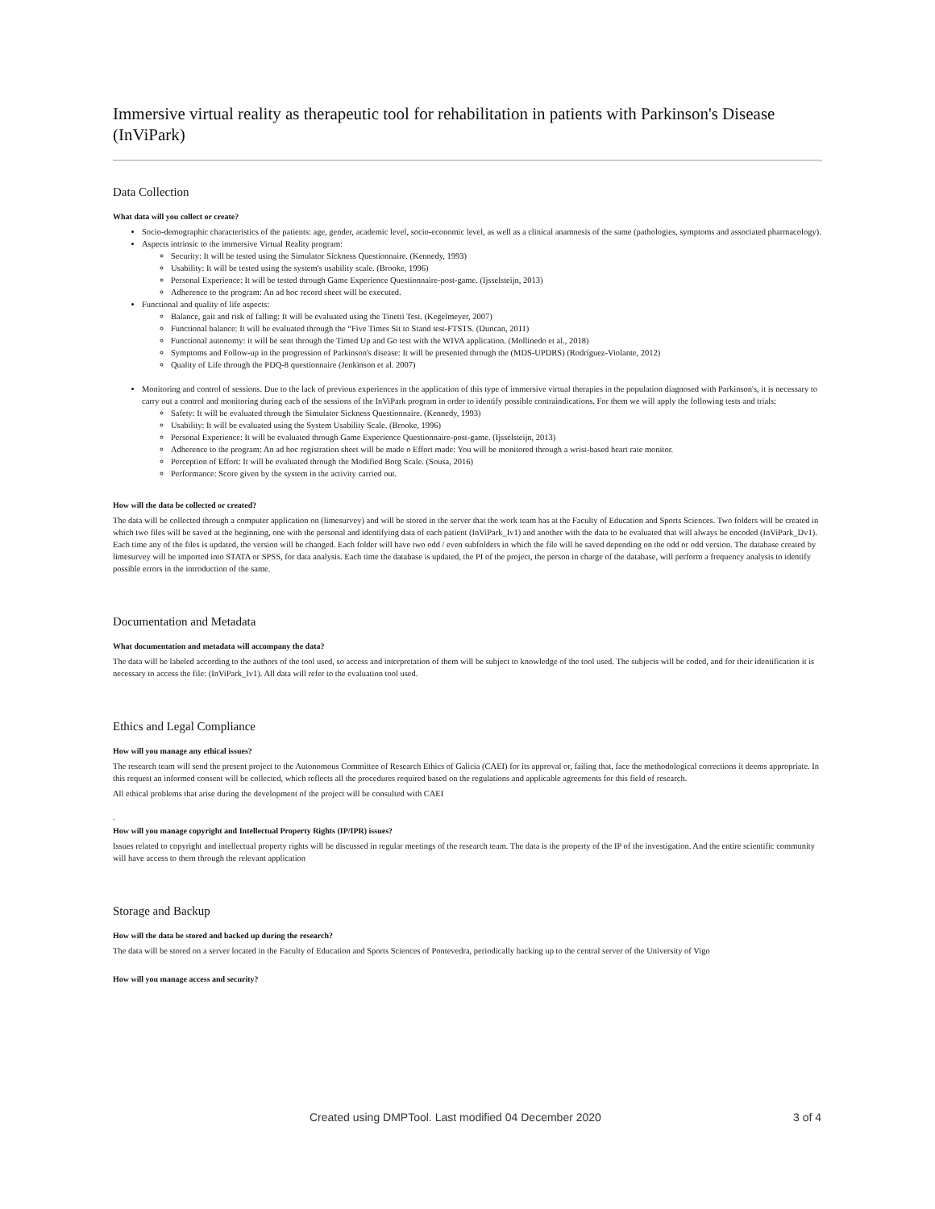Immersive virtual reality as therapeutic tool for rehabilitation in patients with Parkinson's Disease (InViPark)
Data Collection
What data will you collect or create?
Socio-demographic characteristics of the patients: age, gender, academic level, socio-economic level, as well as a clinical anamnesis of the same (pathologies, symptoms and associated pharmacology).
Aspects intrinsic to the immersive Virtual Reality program:
Security: It will be tested using the Simulator Sickness Questionnaire. (Kennedy, 1993)
Usability: It will be tested using the system's usability scale. (Brooke, 1996)
Personal Experience: It will be tested through Game Experience Questionnaire-post-game. (Ijsselsteijn, 2013)
Adherence to the program: An ad hoc record sheet will be executed.
Functional and quality of life aspects:
Balance, gait and risk of falling: It will be evaluated using the Tinetti Test. (Kegelmeyer, 2007)
Functional balance: It will be evaluated through the “Five Times Sit to Stand test-FTSTS. (Duncan, 2011)
Functional autonomy: it will be sent through the Timed Up and Go test with the WIVA application. (Mollinedo et al., 2018)
Symptoms and Follow-up in the progression of Parkinson's disease: It will be presented through the (MDS-UPDRS) (Rodríguez-Violante, 2012)
Quality of Life through the PDQ-8 questionnaire (Jenkinson et al. 2007)
Monitoring and control of sessions. Due to the lack of previous experiences in the application of this type of immersive virtual therapies in the population diagnosed with Parkinson's, it is necessary to carry out a control and monitoring during each of the sessions of the InViPark program in order to identify possible contraindications. For them we will apply the following tests and trials:
Safety: It will be evaluated through the Simulator Sickness Questionnaire. (Kennedy, 1993)
Usability: It will be evaluated using the System Usability Scale. (Brooke, 1996)
Personal Experience: It will be evaluated through Game Experience Questionnaire-post-game. (Ijsselsteijn, 2013)
Adherence to the program: An ad hoc registration sheet will be made o Effort made: You will be monitored through a wrist-based heart rate monitor.
Perception of Effort: It will be evaluated through the Modified Borg Scale. (Sousa, 2016)
Performance: Score given by the system in the activity carried out.
How will the data be collected or created?
The data will be collected through a computer application on (limesurvey) and will be stored in the server that the work team has at the Faculty of Education and Sports Sciences. Two folders will be created in which two files will be saved at the beginning, one with the personal and identifying data of each patient (InViPark_Iv1) and another with the data to be evaluated that will always be encoded (InViPark_Dv1). Each time any of the files is updated, the version will be changed. Each folder will have two odd / even subfolders in which the file will be saved depending on the odd or odd version. The database created by limesurvey will be imported into STATA or SPSS, for data analysis. Each time the database is updated, the PI of the project, the person in charge of the database, will perform a frequency analysis to identify possible errors in the introduction of the same.
Documentation and Metadata
What documentation and metadata will accompany the data?
The data will be labeled according to the authors of the tool used, so access and interpretation of them will be subject to knowledge of the tool used. The subjects will be coded, and for their identification it is necessary to access the file: (InViPark_Iv1). All data will refer to the evaluation tool used.
Ethics and Legal Compliance
How will you manage any ethical issues?
The research team will send the present project to the Autonomous Committee of Research Ethics of Galicia (CAEI) for its approval or, failing that, face the methodological corrections it deems appropriate. In this request an informed consent will be collected, which reflects all the procedures required based on the regulations and applicable agreements for this field of research.
All ethical problems that arise during the development of the project will be consulted with CAEI
.
How will you manage copyright and Intellectual Property Rights (IP/IPR) issues?
Issues related to copyright and intellectual property rights will be discussed in regular meetings of the research team. The data is the property of the IP of the investigation. And the entire scientific community will have access to them through the relevant application
Storage and Backup
How will the data be stored and backed up during the research?
The data will be stored on a server located in the Faculty of Education and Sports Sciences of Pontevedra, periodically backing up to the central server of the University of Vigo
How will you manage access and security?
Created using DMPTool. Last modified 04 December 2020 3 of 4